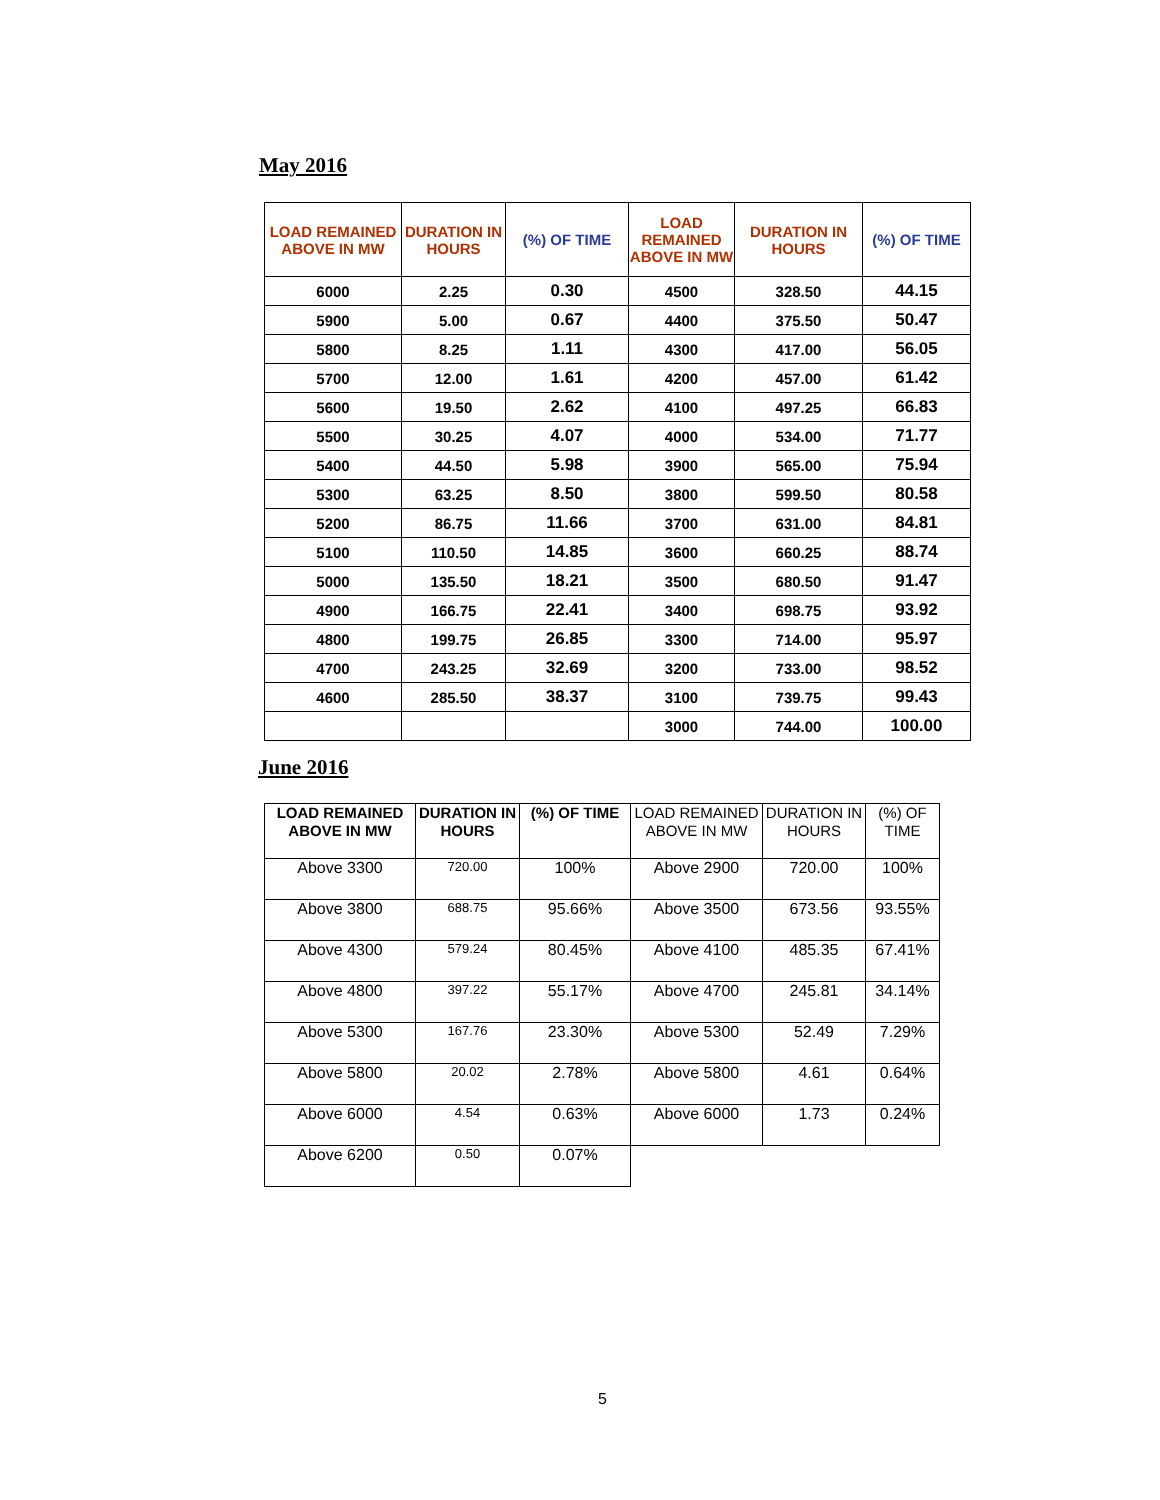May 2016
| LOAD REMAINED ABOVE IN MW | DURATION IN HOURS | (%) OF TIME | LOAD REMAINED ABOVE IN MW | DURATION IN HOURS | (%) OF TIME |
| --- | --- | --- | --- | --- | --- |
| 6000 | 2.25 | 0.30 | 4500 | 328.50 | 44.15 |
| 5900 | 5.00 | 0.67 | 4400 | 375.50 | 50.47 |
| 5800 | 8.25 | 1.11 | 4300 | 417.00 | 56.05 |
| 5700 | 12.00 | 1.61 | 4200 | 457.00 | 61.42 |
| 5600 | 19.50 | 2.62 | 4100 | 497.25 | 66.83 |
| 5500 | 30.25 | 4.07 | 4000 | 534.00 | 71.77 |
| 5400 | 44.50 | 5.98 | 3900 | 565.00 | 75.94 |
| 5300 | 63.25 | 8.50 | 3800 | 599.50 | 80.58 |
| 5200 | 86.75 | 11.66 | 3700 | 631.00 | 84.81 |
| 5100 | 110.50 | 14.85 | 3600 | 660.25 | 88.74 |
| 5000 | 135.50 | 18.21 | 3500 | 680.50 | 91.47 |
| 4900 | 166.75 | 22.41 | 3400 | 698.75 | 93.92 |
| 4800 | 199.75 | 26.85 | 3300 | 714.00 | 95.97 |
| 4700 | 243.25 | 32.69 | 3200 | 733.00 | 98.52 |
| 4600 | 285.50 | 38.37 | 3100 | 739.75 | 99.43 |
| | | | 3000 | 744.00 | 100.00 |
June 2016
| LOAD REMAINED ABOVE IN MW | DURATION IN HOURS | (%) OF TIME | LOAD REMAINED ABOVE IN MW | DURATION IN HOURS | (%) OF TIME |
| --- | --- | --- | --- | --- | --- |
| Above 3300 | 720.00 | 100% | Above 2900 | 720.00 | 100% |
| Above 3800 | 688.75 | 95.66% | Above 3500 | 673.56 | 93.55% |
| Above 4300 | 579.24 | 80.45% | Above 4100 | 485.35 | 67.41% |
| Above 4800 | 397.22 | 55.17% | Above 4700 | 245.81 | 34.14% |
| Above 5300 | 167.76 | 23.30% | Above 5300 | 52.49 | 7.29% |
| Above 5800 | 20.02 | 2.78% | Above 5800 | 4.61 | 0.64% |
| Above 6000 | 4.54 | 0.63% | Above 6000 | 1.73 | 0.24% |
| Above 6200 | 0.50 | 0.07% | | | |
5